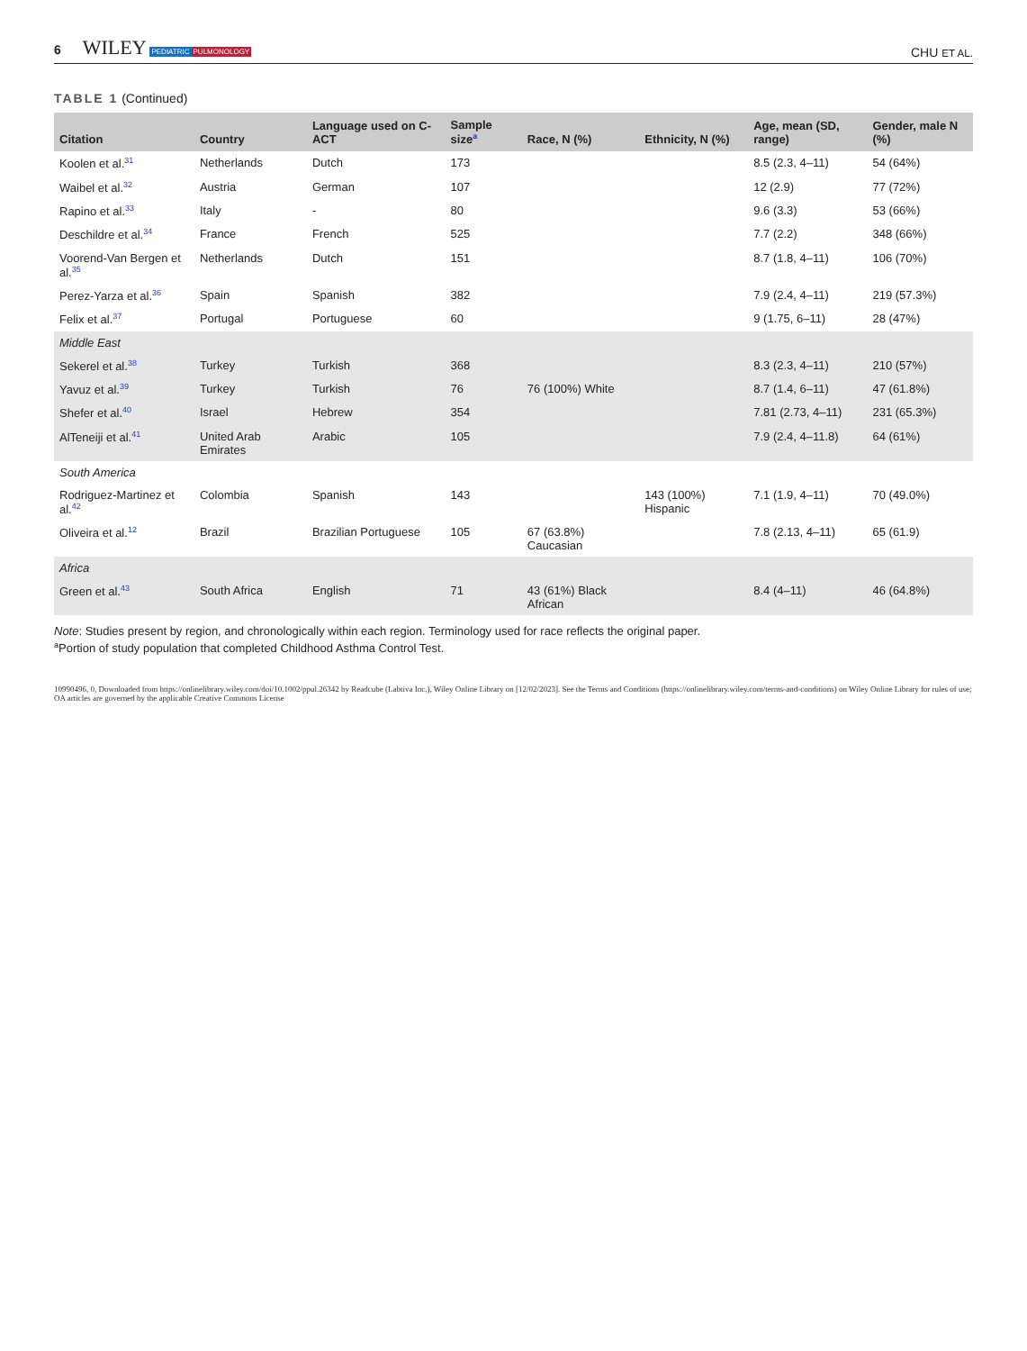6 WILEY PEDIATRIC PULMONOLOGY
CHU ET AL.
TABLE 1 (Continued)
| Citation | Country | Language used on C-ACT | Sample size<sup>a</sup> | Race, N (%) | Ethnicity, N (%) | Age, mean (SD, range) | Gender, male N (%) |
| --- | --- | --- | --- | --- | --- | --- | --- |
| Koolen et al.<sup>31</sup> | Netherlands | Dutch | 173 | | | 8.5 (2.3, 4–11) | 54 (64%) |
| Waibel et al.<sup>32</sup> | Austria | German | 107 | | | 12 (2.9) | 77 (72%) |
| Rapino et al.<sup>33</sup> | Italy | - | 80 | | | 9.6 (3.3) | 53 (66%) |
| Deschildre et al.<sup>34</sup> | France | French | 525 | | | 7.7 (2.2) | 348 (66%) |
| Voorend-Van Bergen et al.<sup>35</sup> | Netherlands | Dutch | 151 | | | 8.7 (1.8, 4–11) | 106 (70%) |
| Perez-Yarza et al.<sup>36</sup> | Spain | Spanish | 382 | | | 7.9 (2.4, 4–11) | 219 (57.3%) |
| Felix et al.<sup>37</sup> | Portugal | Portuguese | 60 | | | 9 (1.75, 6–11) | 28 (47%) |
| Middle East | | | | | | | |
| Sekerel et al.<sup>38</sup> | Turkey | Turkish | 368 | | | 8.3 (2.3, 4–11) | 210 (57%) |
| Yavuz et al.<sup>39</sup> | Turkey | Turkish | 76 | 76 (100%) White | | 8.7 (1.4, 6–11) | 47 (61.8%) |
| Shefer et al.<sup>40</sup> | Israel | Hebrew | 354 | | | 7.81 (2.73, 4–11) | 231 (65.3%) |
| AlTeneiji et al.<sup>41</sup> | United Arab Emirates | Arabic | 105 | | | 7.9 (2.4, 4–11.8) | 64 (61%) |
| South America | | | | | | | |
| Rodriguez-Martinez et al.<sup>42</sup> | Colombia | Spanish | 143 | | 143 (100%) Hispanic | 7.1 (1.9, 4–11) | 70 (49.0%) |
| Oliveira et al.<sup>12</sup> | Brazil | Brazilian Portuguese | 105 | 67 (63.8%) Caucasian | | 7.8 (2.13, 4–11) | 65 (61.9) |
| Africa | | | | | | | |
| Green et al.<sup>43</sup> | South Africa | English | 71 | 43 (61%) Black African | | 8.4 (4–11) | 46 (64.8%) |
Note: Studies present by region, and chronologically within each region. Terminology used for race reflects the original paper.
<sup>a</sup> Portion of study population that completed Childhood Asthma Control Test.
10990496, 0, Downloaded from https://onlinelibrary.wiley.com/doi/10.1002/ppul.26342 by Readcube (Labtiva Inc.), Wiley Online Library on [12/02/2023]. See the Terms and Conditions (https://onlinelibrary.wiley.com/terms-and-conditions) on Wiley Online Library for rules of use; OA articles are governed by the applicable Creative Commons License